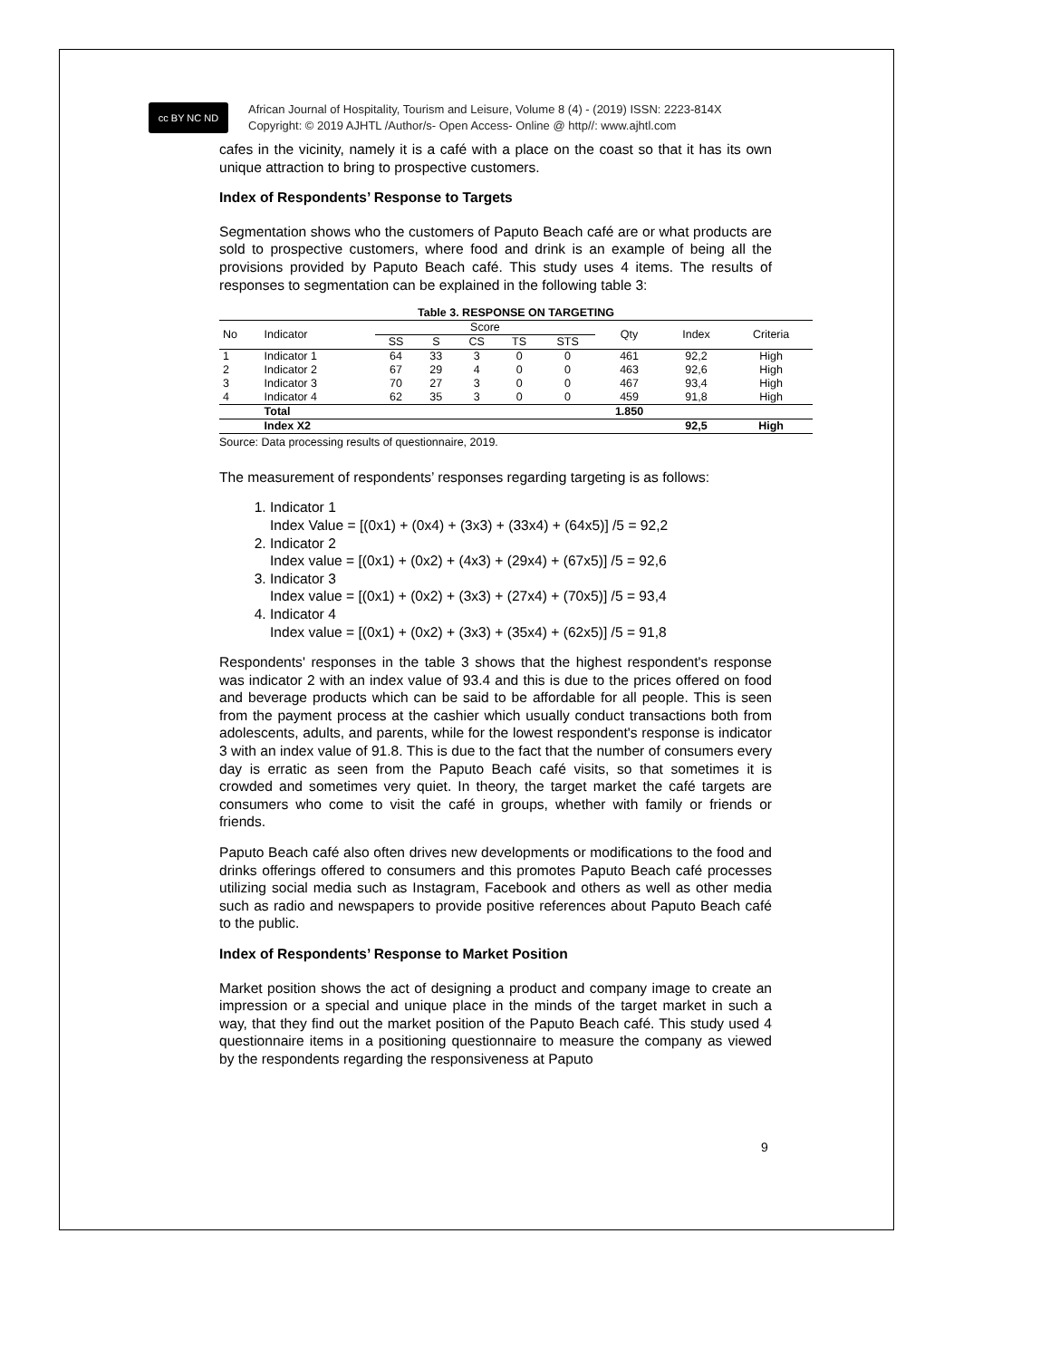cc BY NC ND
African Journal of Hospitality, Tourism and Leisure, Volume 8 (4) - (2019) ISSN: 2223-814X
Copyright: © 2019 AJHTL /Author/s- Open Access- Online @ http//: www.ajhtl.com
cafes in the vicinity, namely it is a café with a place on the coast so that it has its own unique attraction to bring to prospective customers.
Index of Respondents’ Response to Targets
Segmentation shows who the customers of Paputo Beach café are or what products are sold to prospective customers, where food and drink is an example of being all the provisions provided by Paputo Beach café. This study uses 4 items. The results of responses to segmentation can be explained in the following table 3:
Table 3. RESPONSE ON TARGETING
| No | Indicator | Score | | | | | Qty | Index | Criteria |
| --- | --- | --- | --- | --- | --- | --- | --- | --- | --- |
| | | SS | S | CS | TS | STS | | | |
| 1 | Indicator 1 | 64 | 33 | 3 | 0 | 0 | 461 | 92,2 | High |
| 2 | Indicator 2 | 67 | 29 | 4 | 0 | 0 | 463 | 92,6 | High |
| 3 | Indicator 3 | 70 | 27 | 3 | 0 | 0 | 467 | 93,4 | High |
| 4 | Indicator 4 | 62 | 35 | 3 | 0 | 0 | 459 | 91,8 | High |
| | Total | | | | | | 1.850 | | |
| | Index X2 | | | | | | | 92,5 | High |
Source: Data processing results of questionnaire, 2019.
The measurement of respondents’ responses regarding targeting is as follows:
1. Indicator 1
Index Value = [(0x1) + (0x4) + (3x3) + (33x4) + (64x5)] /5 = 92,2
2. Indicator 2
Index value = [(0x1) + (0x2) + (4x3) + (29x4) + (67x5)] /5 = 92,6
3. Indicator 3
Index value = [(0x1) + (0x2) + (3x3) + (27x4) + (70x5)] /5 = 93,4
4. Indicator 4
Index value = [(0x1) + (0x2) + (3x3) + (35x4) + (62x5)] /5 = 91,8
Respondents' responses in the table 3 shows that the highest respondent's response was indicator 2 with an index value of 93.4 and this is due to the prices offered on food and beverage products which can be said to be affordable for all people. This is seen from the payment process at the cashier which usually conduct transactions both from adolescents, adults, and parents, while for the lowest respondent's response is indicator 3 with an index value of 91.8. This is due to the fact that the number of consumers every day is erratic as seen from the Paputo Beach café visits, so that sometimes it is crowded and sometimes very quiet. In theory, the target market the café targets are consumers who come to visit the café in groups, whether with family or friends or friends.
Paputo Beach café also often drives new developments or modifications to the food and drinks offerings offered to consumers and this promotes Paputo Beach café processes utilizing social media such as Instagram, Facebook and others as well as other media such as radio and newspapers to provide positive references about Paputo Beach café to the public.
Index of Respondents’ Response to Market Position
Market position shows the act of designing a product and company image to create an impression or a special and unique place in the minds of the target market in such a way, that they find out the market position of the Paputo Beach café. This study used 4 questionnaire items in a positioning questionnaire to measure the company as viewed by the respondents regarding the responsiveness at Paputo
9